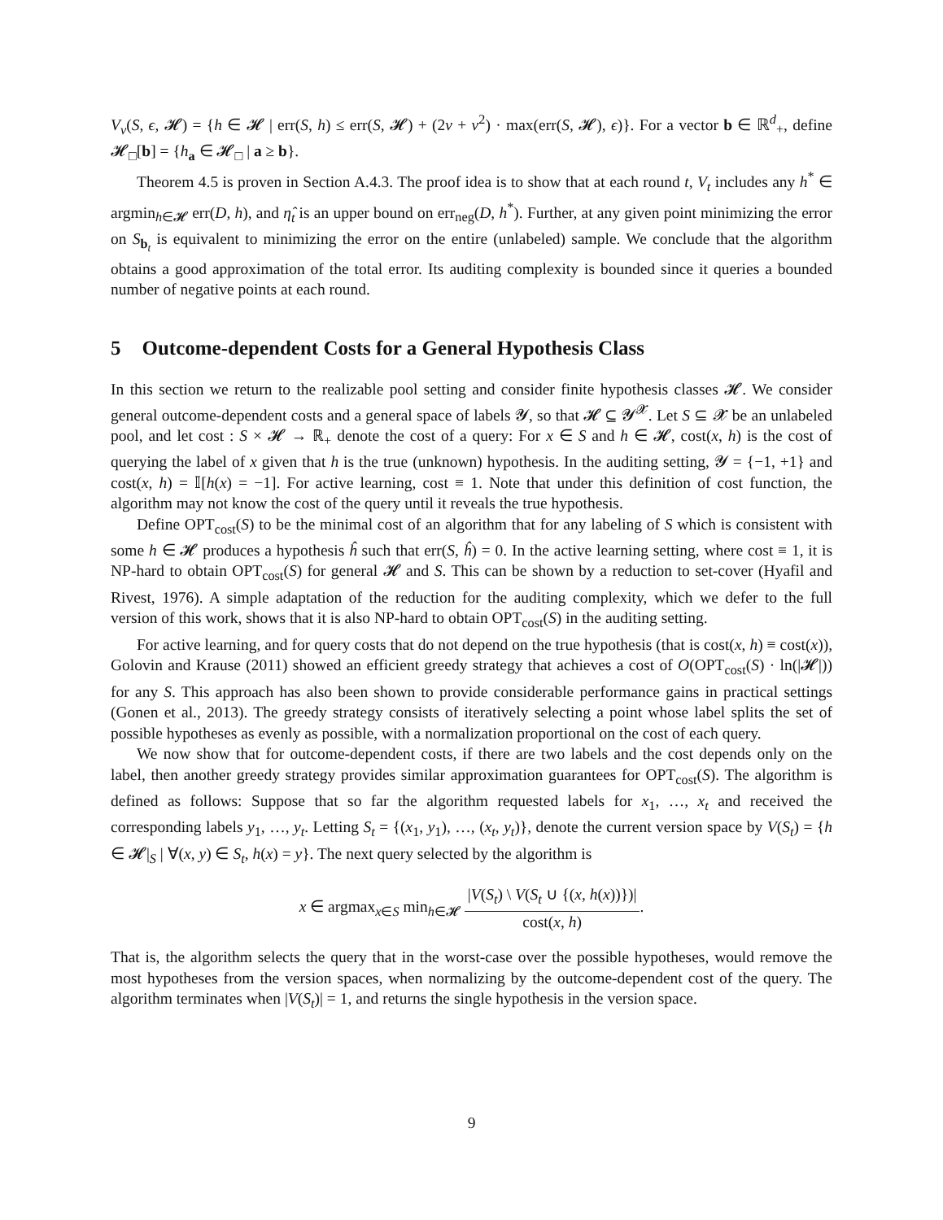V<sub>ν</sub>(S, ϵ, 𝓗) = {h ∈ 𝓗 | err(S, h) ≤ err(S, 𝓗) + (2ν + ν<sup>2</sup>) · max(err(S, 𝓗), ϵ)}. For a vector b ∈ ℝ<sup>d</sup><sub>+</sub>, define 𝓗<sub>□</sub>[b] = {h<sub>a</sub> ∈ 𝓗<sub>□</sub> | a ≥ b}.
Theorem 4.5 is proven in Section A.4.3. The proof idea is to show that at each round t, V<sub>t</sub> includes any h<sup>*</sup> ∈ argmin<sub>h∈𝓗</sub> err(D, h), and η̂<sub>t</sub> is an upper bound on err<sub>neg</sub>(D, h<sup>*</sup>). Further, at any given point minimizing the error on S<sub>b<sub>t</sub></sub> is equivalent to minimizing the error on the entire (unlabeled) sample. We conclude that the algorithm obtains a good approximation of the total error. Its auditing complexity is bounded since it queries a bounded number of negative points at each round.
5 Outcome-dependent Costs for a General Hypothesis Class
In this section we return to the realizable pool setting and consider finite hypothesis classes 𝓗. We consider general outcome-dependent costs and a general space of labels 𝓨, so that 𝓗 ⊆ 𝓨<sup>𝓧</sup>. Let S ⊆ 𝓧 be an unlabeled pool, and let cost : S × 𝓗 → ℝ<sub>+</sub> denote the cost of a query: For x ∈ S and h ∈ 𝓗, cost(x, h) is the cost of querying the label of x given that h is the true (unknown) hypothesis. In the auditing setting, 𝓨 = {−1, +1} and cost(x, h) = 𝕀[h(x) = −1]. For active learning, cost ≡ 1. Note that under this definition of cost function, the algorithm may not know the cost of the query until it reveals the true hypothesis.
Define OPT<sub>cost</sub>(S) to be the minimal cost of an algorithm that for any labeling of S which is consistent with some h ∈ 𝓗 produces a hypothesis ĥ such that err(S, ĥ) = 0. In the active learning setting, where cost ≡ 1, it is NP-hard to obtain OPT<sub>cost</sub>(S) for general 𝓗 and S. This can be shown by a reduction to set-cover (Hyafil and Rivest, 1976). A simple adaptation of the reduction for the auditing complexity, which we defer to the full version of this work, shows that it is also NP-hard to obtain OPT<sub>cost</sub>(S) in the auditing setting.
For active learning, and for query costs that do not depend on the true hypothesis (that is cost(x, h) ≡ cost(x)), Golovin and Krause (2011) showed an efficient greedy strategy that achieves a cost of O(OPT<sub>cost</sub>(S) · ln(|𝓗|)) for any S. This approach has also been shown to provide considerable performance gains in practical settings (Gonen et al., 2013). The greedy strategy consists of iteratively selecting a point whose label splits the set of possible hypotheses as evenly as possible, with a normalization proportional on the cost of each query.
We now show that for outcome-dependent costs, if there are two labels and the cost depends only on the label, then another greedy strategy provides similar approximation guarantees for OPT<sub>cost</sub>(S). The algorithm is defined as follows: Suppose that so far the algorithm requested labels for x<sub>1</sub>, …, x<sub>t</sub> and received the corresponding labels y<sub>1</sub>, …, y<sub>t</sub>. Letting S<sub>t</sub> = {(x<sub>1</sub>, y<sub>1</sub>), …, (x<sub>t</sub>, y<sub>t</sub>)}, denote the current version space by V(S<sub>t</sub>) = {h ∈ 𝓗|<sub>S</sub> | ∀(x, y) ∈ S<sub>t</sub>, h(x) = y}. The next query selected by the algorithm is
x ∈ argmax<sub>x∈S</sub> min<sub>h∈𝓗</sub> |V(S<sub>t</sub>) \ V(S<sub>t</sub> ∪ {(x, h(x))})| cost(x, h).
That is, the algorithm selects the query that in the worst-case over the possible hypotheses, would remove the most hypotheses from the version spaces, when normalizing by the outcome-dependent cost of the query. The algorithm terminates when |V(S<sub>t</sub>)| = 1, and returns the single hypothesis in the version space.
9